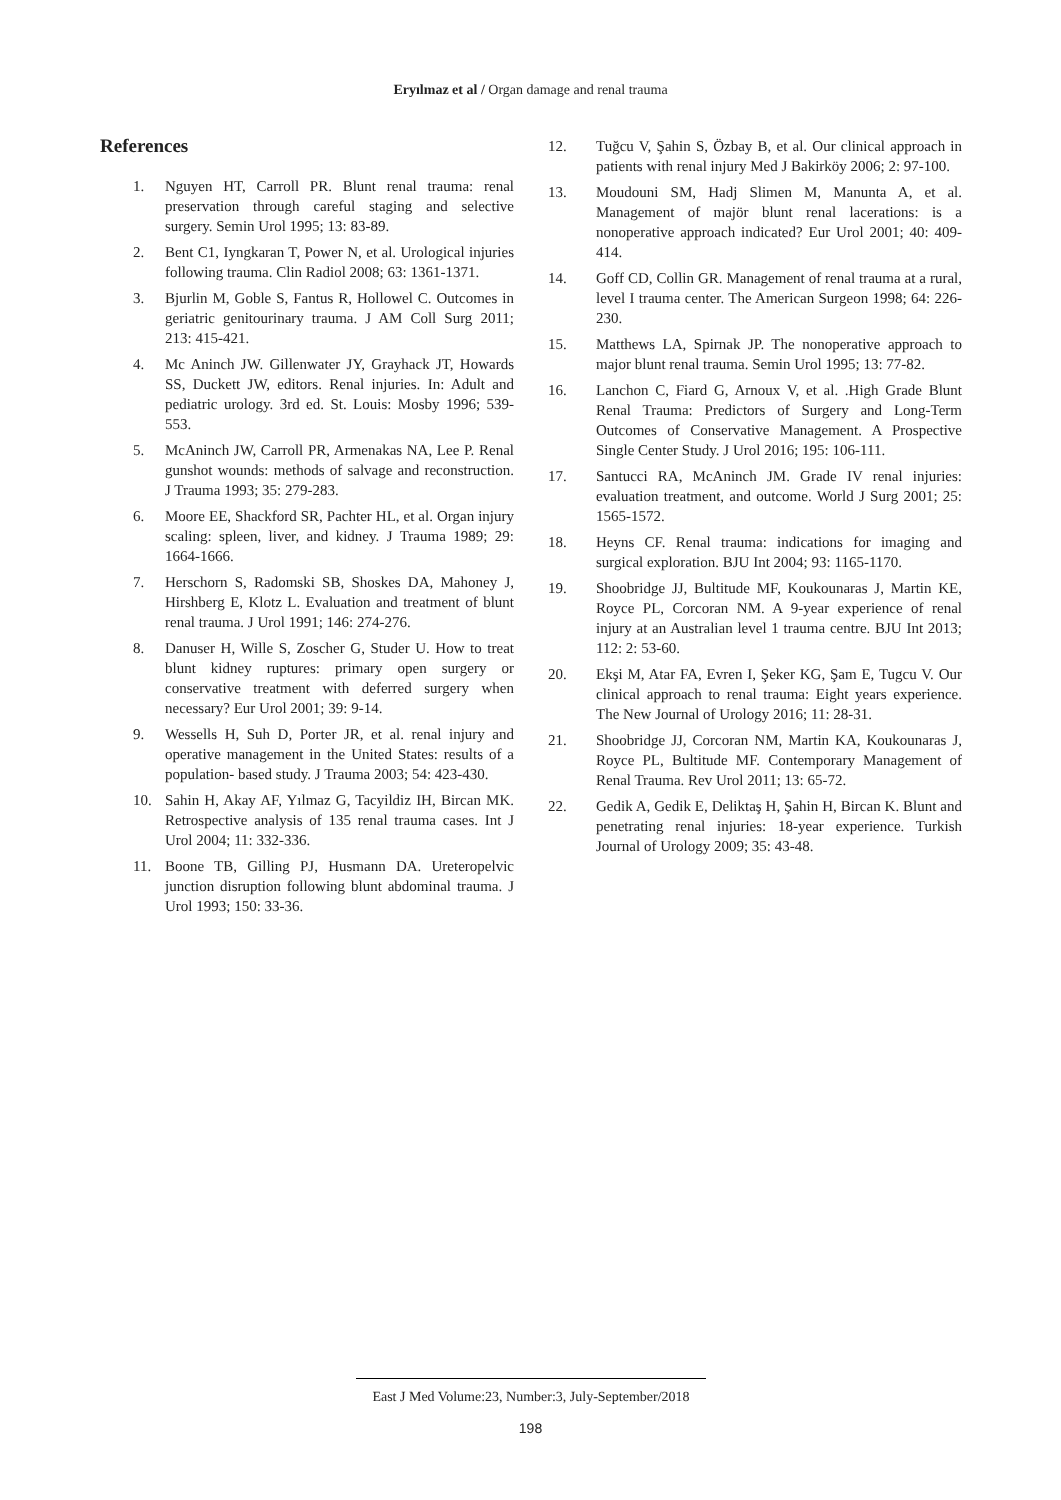Eryılmaz et al / Organ damage and renal trauma
References
1. Nguyen HT, Carroll PR. Blunt renal trauma: renal preservation through careful staging and selective surgery. Semin Urol 1995; 13: 83-89.
2. Bent C1, Iyngkaran T, Power N, et al. Urological injuries following trauma. Clin Radiol 2008; 63: 1361-1371.
3. Bjurlin M, Goble S, Fantus R, Hollowel C. Outcomes in geriatric genitourinary trauma. J AM Coll Surg 2011; 213: 415-421.
4. Mc Aninch JW. Gillenwater JY, Grayhack JT, Howards SS, Duckett JW, editors. Renal injuries. In: Adult and pediatric urology. 3rd ed. St. Louis: Mosby 1996; 539-553.
5. McAninch JW, Carroll PR, Armenakas NA, Lee P. Renal gunshot wounds: methods of salvage and reconstruction. J Trauma 1993; 35: 279-283.
6. Moore EE, Shackford SR, Pachter HL, et al. Organ injury scaling: spleen, liver, and kidney. J Trauma 1989; 29: 1664-1666.
7. Herschorn S, Radomski SB, Shoskes DA, Mahoney J, Hirshberg E, Klotz L. Evaluation and treatment of blunt renal trauma. J Urol 1991; 146: 274-276.
8. Danuser H, Wille S, Zoscher G, Studer U. How to treat blunt kidney ruptures: primary open surgery or conservative treatment with deferred surgery when necessary? Eur Urol 2001; 39: 9-14.
9. Wessells H, Suh D, Porter JR, et al. renal injury and operative management in the United States: results of a population- based study. J Trauma 2003; 54: 423-430.
10. Sahin H, Akay AF, Yılmaz G, Tacyildiz IH, Bircan MK. Retrospective analysis of 135 renal trauma cases. Int J Urol 2004; 11: 332-336.
11. Boone TB, Gilling PJ, Husmann DA. Ureteropelvic junction disruption following blunt abdominal trauma. J Urol 1993; 150: 33-36.
12. Tuğcu V, Şahin S, Özbay B, et al. Our clinical approach in patients with renal injury Med J Bakirköy 2006; 2: 97-100.
13. Moudouni SM, Hadj Slimen M, Manunta A, et al. Management of majör blunt renal lacerations: is a nonoperative approach indicated? Eur Urol 2001; 40: 409-414.
14. Goff CD, Collin GR. Management of renal trauma at a rural, level I trauma center. The American Surgeon 1998; 64: 226-230.
15. Matthews LA, Spirnak JP. The nonoperative approach to major blunt renal trauma. Semin Urol 1995; 13: 77-82.
16. Lanchon C, Fiard G, Arnoux V, et al. .High Grade Blunt Renal Trauma: Predictors of Surgery and Long-Term Outcomes of Conservative Management. A Prospective Single Center Study. J Urol 2016; 195: 106-111.
17. Santucci RA, McAninch JM. Grade IV renal injuries: evaluation treatment, and outcome. World J Surg 2001; 25: 1565-1572.
18. Heyns CF. Renal trauma: indications for imaging and surgical exploration. BJU Int 2004; 93: 1165-1170.
19. Shoobridge JJ, Bultitude MF, Koukounaras J, Martin KE, Royce PL, Corcoran NM. A 9-year experience of renal injury at an Australian level 1 trauma centre. BJU Int 2013; 112: 2: 53-60.
20. Ekşi M, Atar FA, Evren I, Şeker KG, Şam E, Tugcu V. Our clinical approach to renal trauma: Eight years experience. The New Journal of Urology 2016; 11: 28-31.
21. Shoobridge JJ, Corcoran NM, Martin KA, Koukounaras J, Royce PL, Bultitude MF. Contemporary Management of Renal Trauma. Rev Urol 2011; 13: 65-72.
22. Gedik A, Gedik E, Deliktaş H, Şahin H, Bircan K. Blunt and penetrating renal injuries: 18-year experience. Turkish Journal of Urology 2009; 35: 43-48.
East J Med Volume:23, Number:3, July-September/2018
198